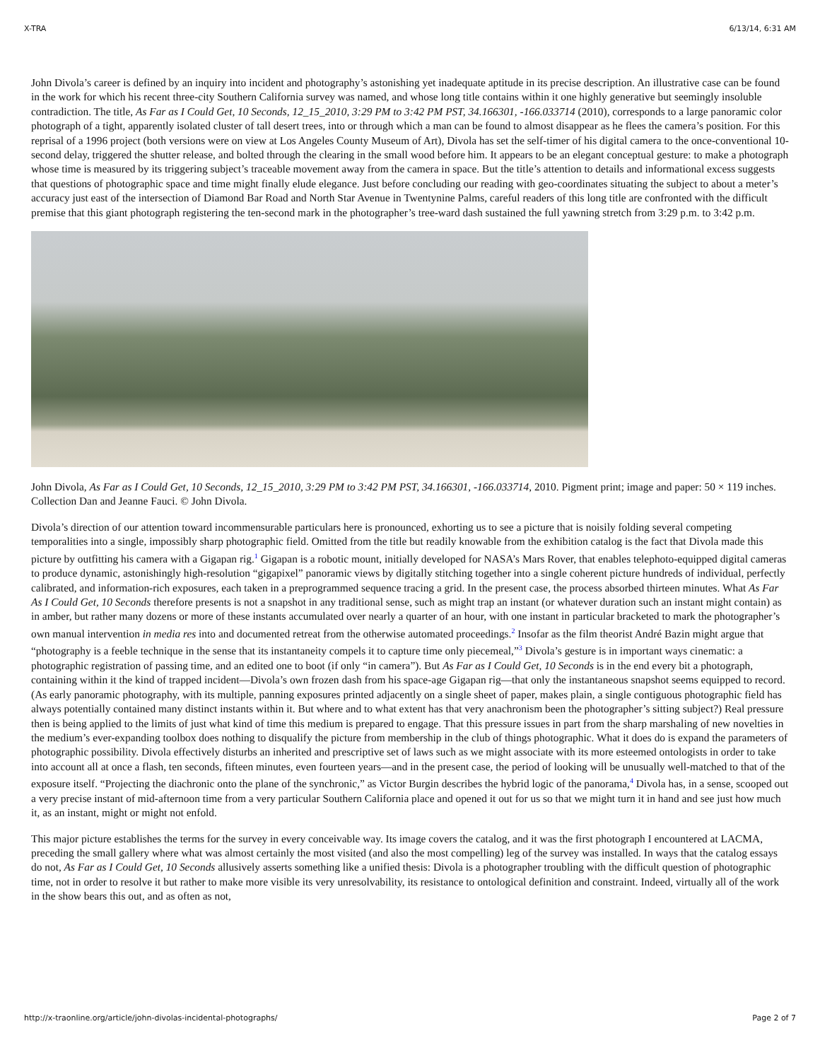X-TRA 6/13/14, 6:31 AM
John Divola’s career is defined by an inquiry into incident and photography’s astonishing yet inadequate aptitude in its precise description. An illustrative case can be found in the work for which his recent three-city Southern California survey was named, and whose long title contains within it one highly generative but seemingly insoluble contradiction. The title, As Far as I Could Get, 10 Seconds, 12_15_2010, 3:29 PM to 3:42 PM PST, 34.166301, -166.033714 (2010), corresponds to a large panoramic color photograph of a tight, apparently isolated cluster of tall desert trees, into or through which a man can be found to almost disappear as he flees the camera’s position. For this reprisal of a 1996 project (both versions were on view at Los Angeles County Museum of Art), Divola has set the self-timer of his digital camera to the once-conventional 10-second delay, triggered the shutter release, and bolted through the clearing in the small wood before him. It appears to be an elegant conceptual gesture: to make a photograph whose time is measured by its triggering subject’s traceable movement away from the camera in space. But the title’s attention to details and informational excess suggests that questions of photographic space and time might finally elude elegance. Just before concluding our reading with geo-coordinates situating the subject to about a meter’s accuracy just east of the intersection of Diamond Bar Road and North Star Avenue in Twentynine Palms, careful readers of this long title are confronted with the difficult premise that this giant photograph registering the ten-second mark in the photographer’s tree-ward dash sustained the full yawning stretch from 3:29 p.m. to 3:42 p.m.
John Divola, As Far as I Could Get, 10 Seconds, 12_15_2010, 3:29 PM to 3:42 PM PST, 34.166301, -166.033714, 2010. Pigment print; image and paper: 50 × 119 inches. Collection Dan and Jeanne Fauci. © John Divola.
Divola’s direction of our attention toward incommensurable particulars here is pronounced, exhorting us to see a picture that is noisily folding several competing temporalities into a single, impossibly sharp photographic field. Omitted from the title but readily knowable from the exhibition catalog is the fact that Divola made this picture by outfitting his camera with a Gigapan rig.<sup>1</sup> Gigapan is a robotic mount, initially developed for NASA’s Mars Rover, that enables telephoto-equipped digital cameras to produce dynamic, astonishingly high-resolution “gigapixel” panoramic views by digitally stitching together into a single coherent picture hundreds of individual, perfectly calibrated, and information-rich exposures, each taken in a preprogrammed sequence tracing a grid. In the present case, the process absorbed thirteen minutes. What As Far As I Could Get, 10 Seconds therefore presents is not a snapshot in any traditional sense, such as might trap an instant (or whatever duration such an instant might contain) as in amber, but rather many dozens or more of these instants accumulated over nearly a quarter of an hour, with one instant in particular bracketed to mark the photographer’s own manual intervention in media res into and documented retreat from the otherwise automated proceedings.<sup>2</sup> Insofar as the film theorist André Bazin might argue that “photography is a feeble technique in the sense that its instantaneity compels it to capture time only piecemeal,”<sup>3</sup> Divola’s gesture is in important ways cinematic: a photographic registration of passing time, and an edited one to boot (if only “in camera”). But As Far as I Could Get, 10 Seconds is in the end every bit a photograph, containing within it the kind of trapped incident—Divola’s own frozen dash from his space-age Gigapan rig—that only the instantaneous snapshot seems equipped to record. (As early panoramic photography, with its multiple, panning exposures printed adjacently on a single sheet of paper, makes plain, a single contiguous photographic field has always potentially contained many distinct instants within it. But where and to what extent has that very anachronism been the photographer’s sitting subject?) Real pressure then is being applied to the limits of just what kind of time this medium is prepared to engage. That this pressure issues in part from the sharp marshaling of new novelties in the medium’s ever-expanding toolbox does nothing to disqualify the picture from membership in the club of things photographic. What it does do is expand the parameters of photographic possibility. Divola effectively disturbs an inherited and prescriptive set of laws such as we might associate with its more esteemed ontologists in order to take into account all at once a flash, ten seconds, fifteen minutes, even fourteen years—and in the present case, the period of looking will be unusually well-matched to that of the exposure itself. “Projecting the diachronic onto the plane of the synchronic,” as Victor Burgin describes the hybrid logic of the panorama,<sup>4</sup> Divola has, in a sense, scooped out a very precise instant of mid-afternoon time from a very particular Southern California place and opened it out for us so that we might turn it in hand and see just how much it, as an instant, might or might not enfold.
This major picture establishes the terms for the survey in every conceivable way. Its image covers the catalog, and it was the first photograph I encountered at LACMA, preceding the small gallery where what was almost certainly the most visited (and also the most compelling) leg of the survey was installed. In ways that the catalog essays do not, As Far as I Could Get, 10 Seconds allusively asserts something like a unified thesis: Divola is a photographer troubling with the difficult question of photographic time, not in order to resolve it but rather to make more visible its very unresolvability, its resistance to ontological definition and constraint. Indeed, virtually all of the work in the show bears this out, and as often as not,
http://x-traonline.org/article/john-divolas-incidental-photographs/ Page 2 of 7